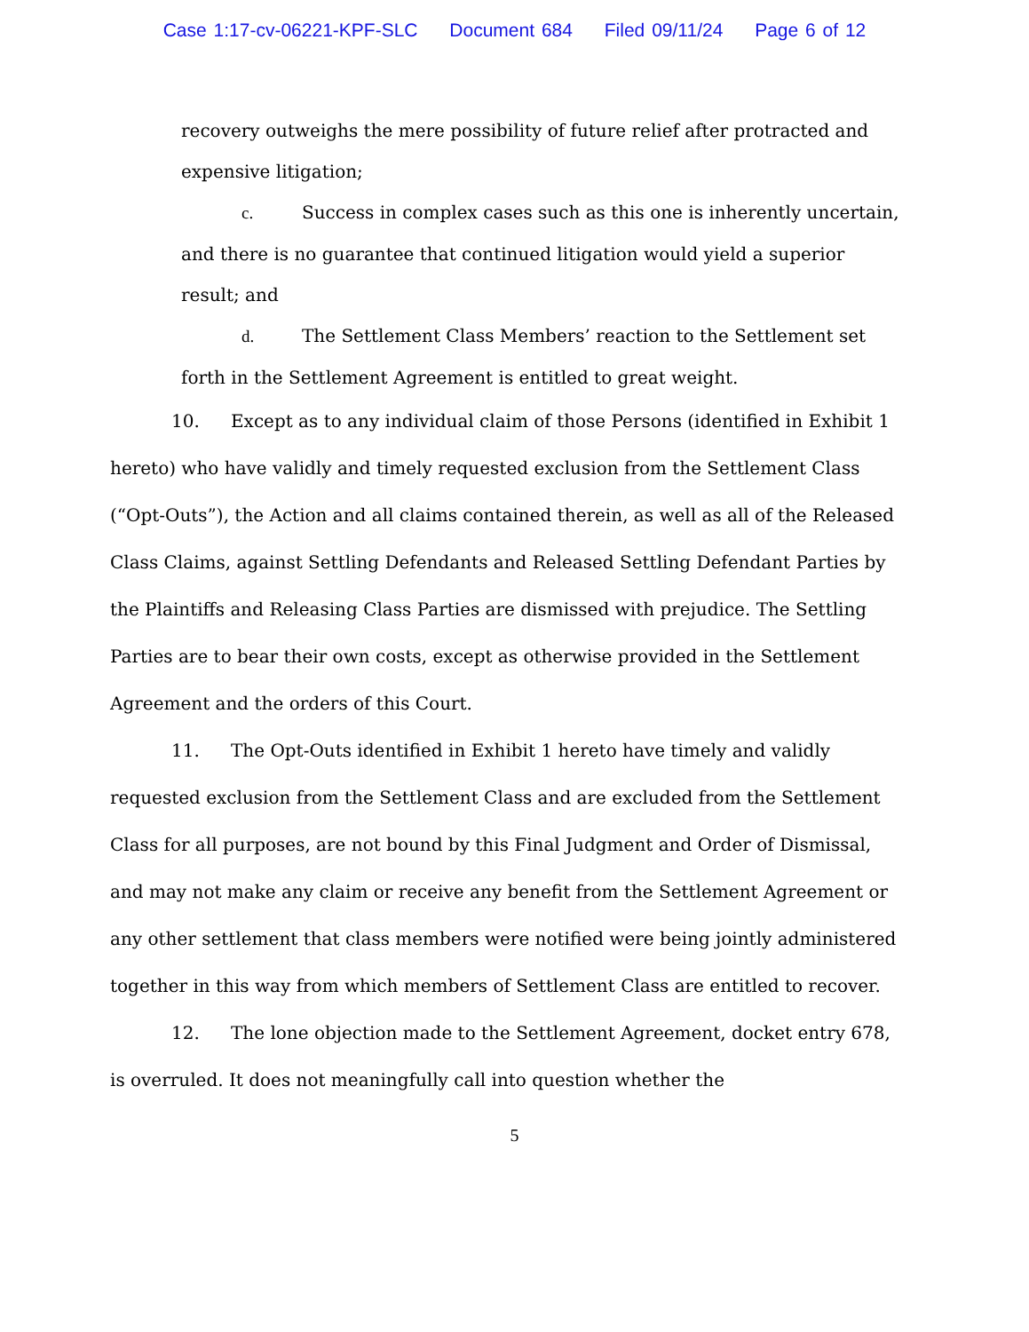Case 1:17-cv-06221-KPF-SLC Document 684 Filed 09/11/24 Page 6 of 12
recovery outweighs the mere possibility of future relief after protracted and expensive litigation;
c. Success in complex cases such as this one is inherently uncertain, and there is no guarantee that continued litigation would yield a superior result; and
d. The Settlement Class Members’ reaction to the Settlement set forth in the Settlement Agreement is entitled to great weight.
10. Except as to any individual claim of those Persons (identified in Exhibit 1 hereto) who have validly and timely requested exclusion from the Settlement Class (“Opt-Outs”), the Action and all claims contained therein, as well as all of the Released Class Claims, against Settling Defendants and Released Settling Defendant Parties by the Plaintiffs and Releasing Class Parties are dismissed with prejudice. The Settling Parties are to bear their own costs, except as otherwise provided in the Settlement Agreement and the orders of this Court.
11. The Opt-Outs identified in Exhibit 1 hereto have timely and validly requested exclusion from the Settlement Class and are excluded from the Settlement Class for all purposes, are not bound by this Final Judgment and Order of Dismissal, and may not make any claim or receive any benefit from the Settlement Agreement or any other settlement that class members were notified were being jointly administered together in this way from which members of Settlement Class are entitled to recover.
12. The lone objection made to the Settlement Agreement, docket entry 678, is overruled. It does not meaningfully call into question whether the
5